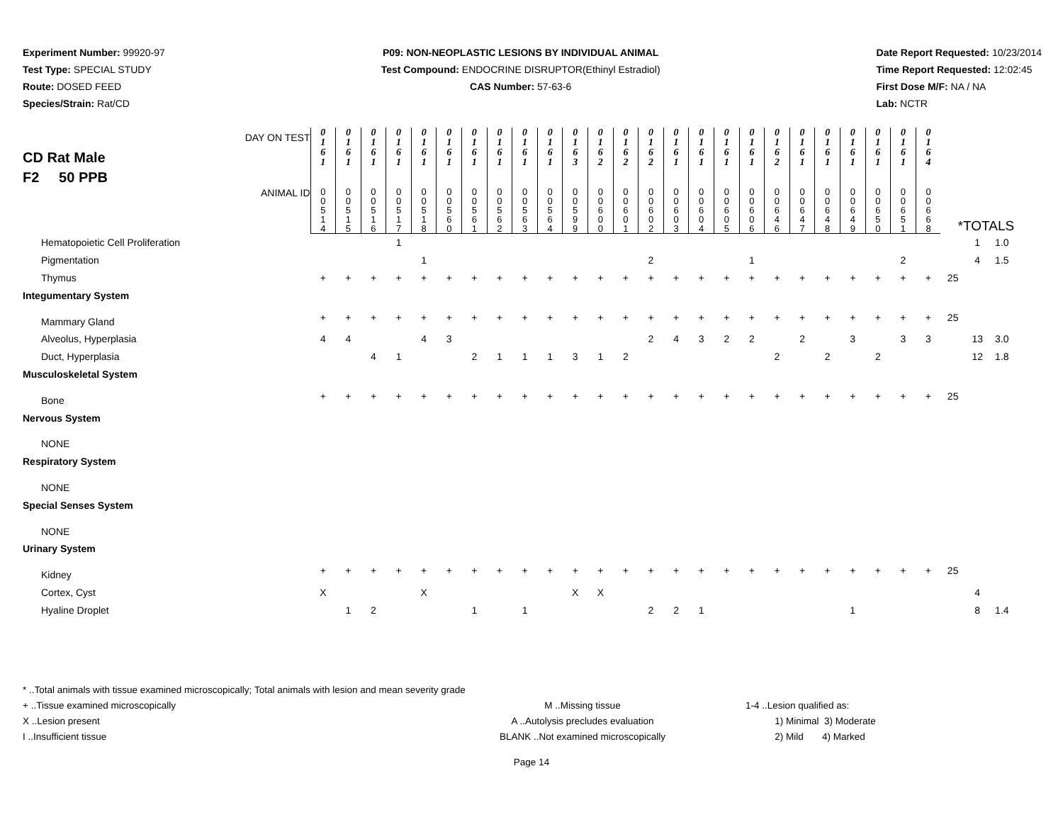Experiment Number: 99920-97
Test Type: SPECIAL STUDY
Route: DOSED FEED
Species/Strain: Rat/CD
P09: NON-NEOPLASTIC LESIONS BY INDIVIDUAL ANIMAL
Test Compound: ENDOCRINE DISRUPTOR(Ethinyl Estradiol)
CAS Number: 57-63-6
Date Report Requested: 10/23/2014
Time Report Requested: 12:02:45
First Dose M/F: NA / NA
Lab: NCTR
| DAY ON TEST CD Rat Male F2 50 PPB | 0 1 6 1 | 0 1 6 1 | 0 1 6 1 | 0 1 6 1 | 0 1 6 1 | 0 1 6 1 | 0 1 6 1 | 0 1 6 1 | 0 1 6 1 | 0 1 6 1 | 0 1 6 3 | 0 1 6 2 | 0 1 6 2 | 0 1 6 2 | 0 1 6 1 | 0 1 6 1 | 0 1 6 1 | 0 1 6 1 | 0 1 6 2 | 0 1 6 1 | 0 1 6 1 | 0 1 6 1 | 0 1 6 1 | 0 1 6 1 | 0 1 6 4 | | | |
| ANIMAL ID | 0 0 5 1 4 | 0 0 5 1 5 | 0 0 5 1 6 | 0 0 5 1 7 | 0 0 5 1 8 | 0 0 5 6 0 | 0 0 5 6 1 | 0 0 5 6 2 | 0 0 5 6 3 | 0 0 5 6 4 | 0 0 5 9 9 | 0 0 6 0 0 | 0 0 6 0 1 | 0 0 6 0 2 | 0 0 6 0 3 | 0 0 6 0 4 | 0 0 6 0 5 | 0 0 6 0 6 | 0 0 6 4 6 | 0 0 6 4 7 | 0 0 6 4 8 | 0 0 6 4 9 | 0 0 6 5 0 | 0 0 6 5 1 | 0 0 6 6 8 | *TOTALS | | |
| Hematopoietic Cell Proliferation | | | | 1 | | | | | | | | | | | | | | | | | | | | | | | 1 | 1.0 |
| Pigmentation | | | | | 1 | | | | | | | | | 2 | | | | 1 | | | | | | 2 | | | 4 | 1.5 |
| Thymus | + | + | + | + | + | + | + | + | + | + | + | + | + | + | + | + | + | + | + | + | + | + | + | + | + | 25 | | |
| Integumentary System | | | | | | | | | | | | | | | | | | | | | | | | | | | | |
| Mammary Gland | + | + | + | + | + | + | + | + | + | + | + | + | + | + | + | + | + | + | + | + | + | + | + | + | + | 25 | | |
| Alveolus, Hyperplasia | 4 | 4 | | | 4 | 3 | | | | | | | | 2 | 4 | 3 | 2 | 2 | | 2 | | 3 | | 3 | 3 | | 13 | 3.0 |
| Duct, Hyperplasia | | | 4 | 1 | | | 2 | 1 | 1 | 1 | 3 | 1 | 2 | | | | | | 2 | | 2 | | 2 | | | | 12 | 1.8 |
| Musculoskeletal System | | | | | | | | | | | | | | | | | | | | | | | | | | | | |
| Bone | + | + | + | + | + | + | + | + | + | + | + | + | + | + | + | + | + | + | + | + | + | + | + | + | + | 25 | | |
| Nervous System | | | | | | | | | | | | | | | | | | | | | | | | | | | | |
| NONE | | | | | | | | | | | | | | | | | | | | | | | | | | | | |
| Respiratory System | | | | | | | | | | | | | | | | | | | | | | | | | | | | |
| NONE | | | | | | | | | | | | | | | | | | | | | | | | | | | | |
| Special Senses System | | | | | | | | | | | | | | | | | | | | | | | | | | | | |
| NONE | | | | | | | | | | | | | | | | | | | | | | | | | | | | |
| Urinary System | | | | | | | | | | | | | | | | | | | | | | | | | | | | |
| Kidney | + | + | + | + | + | + | + | + | + | + | + | + | + | + | + | + | + | + | + | + | + | + | + | + | + | 25 | | |
| Cortex, Cyst | X | | | | X | | | | | | X | X | | | | | | | | | | | | | | | 4 | |
| Hyaline Droplet | | 1 | 2 | | | | 1 | | 1 | | | | | 2 | 2 | 1 | | | | | | 1 | | | | | 8 | 1.4 |
* ..Total animals with tissue examined microscopically; Total animals with lesion and mean severity grade
+ ..Tissue examined microscopically
X ..Lesion present
I ..Insufficient tissue
M ..Missing tissue
A ..Autolysis precludes evaluation
BLANK ..Not examined microscopically
1-4 ..Lesion qualified as:
1) Minimal 3) Moderate
2) Mild 4) Marked
Page 14